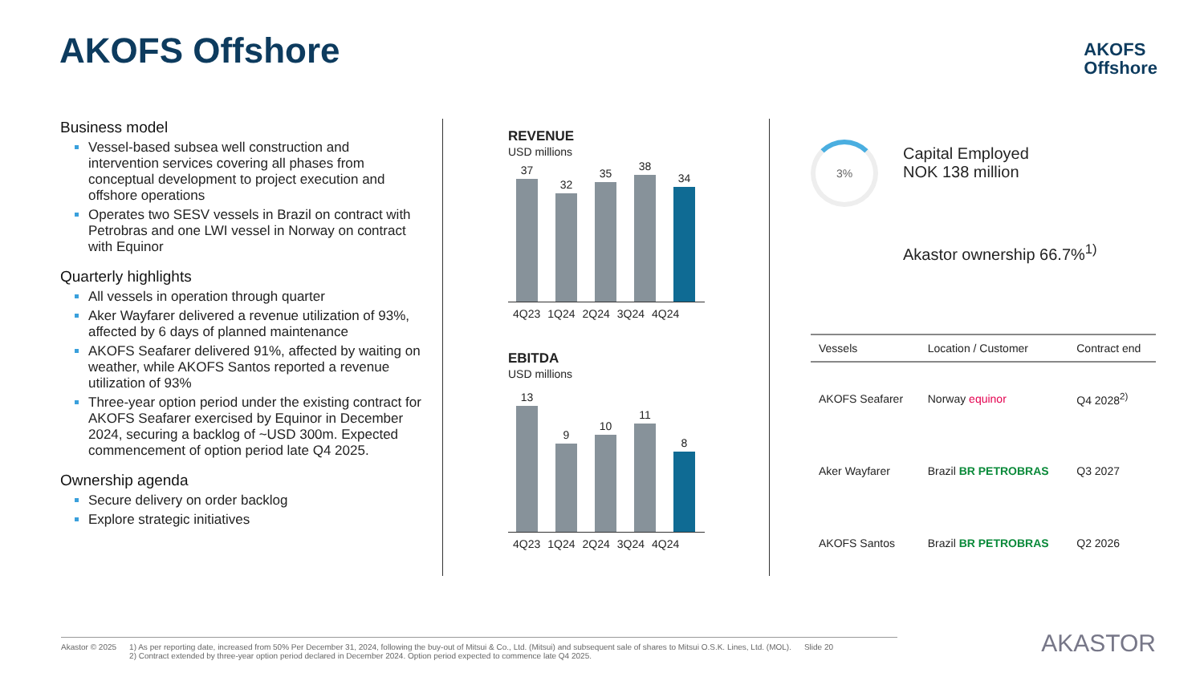AKOFS Offshore
AKOFS
Offshore
Business model
Vessel-based subsea well construction and intervention services covering all phases from conceptual development to project execution and offshore operations
Operates two SESV vessels in Brazil on contract with Petrobras and one LWI vessel in Norway on contract with Equinor
Quarterly highlights
All vessels in operation through quarter
Aker Wayfarer delivered a revenue utilization of 93%, affected by 6 days of planned maintenance
AKOFS Seafarer delivered 91%, affected by waiting on weather, while AKOFS Santos reported a revenue utilization of 93%
Three-year option period under the existing contract for AKOFS Seafarer exercised by Equinor in December 2024, securing a backlog of ~USD 300m. Expected commencement of option period late Q4 2025.
Ownership agenda
Secure delivery on order backlog
Explore strategic initiatives
REVENUE
USD millions
37
32
35
38
34
4Q23 1Q24 2Q24 3Q24 4Q24
EBITDA
USD millions
13
9
10
11
8
4Q23 1Q24 2Q24 3Q24 4Q24
3%
Capital Employed
NOK 138 million
Akastor ownership 66.7%<sup>1)</sup>
| Vessels | Location / Customer | Contract end |
| --- | --- | --- |
| AKOFS Seafarer | Norway equinor | Q4 2028<sup>2)</sup> |
| Aker Wayfarer | Brazil BR PETROBRAS | Q3 2027 |
| AKOFS Santos | Brazil BR PETROBRAS | Q2 2026 |
Akastor © 2025 1) As per reporting date, increased from 50% Per December 31, 2024, following the buy-out of Mitsui & Co., Ltd. (Mitsui) and subsequent sale of shares to Mitsui O.S.K. Lines, Ltd. (MOL).
2) Contract extended by three-year option period declared in December 2024. Option period expected to commence late Q4 2025.
Slide 20
AKASTOR